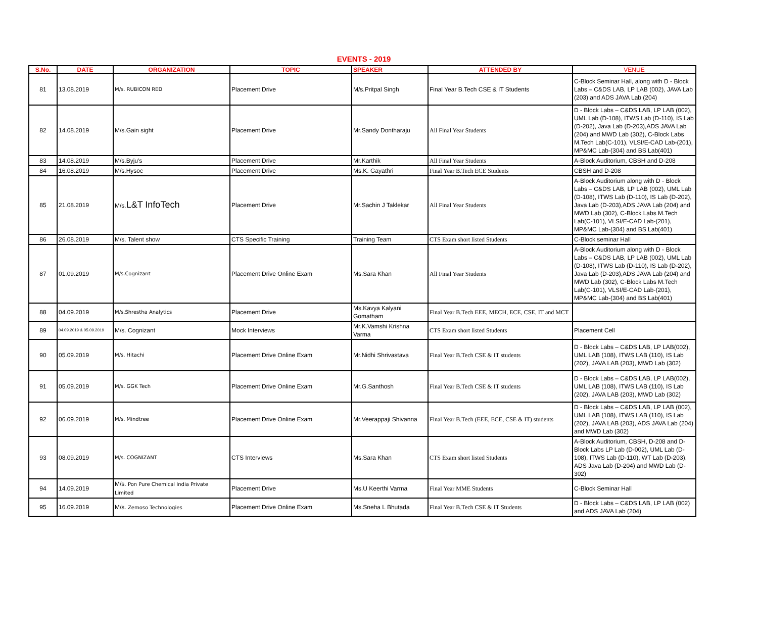EVENTS - 2019
| S.No. | DATE | ORGANIZATION | TOPIC | SPEAKER | ATTENDED BY | VENUE |
| --- | --- | --- | --- | --- | --- | --- |
| 81 | 13.08.2019 | M/s. RUBICON RED | Placement Drive | M/s.Pritpal Singh | Final Year B.Tech CSE & IT Students | C-Block Seminar Hall, along with D - Block Labs – C&DS LAB, LP LAB (002), JAVA Lab (203) and ADS JAVA Lab (204) |
| 82 | 14.08.2019 | M/s.Gain sight | Placement Drive | Mr.Sandy Dontharaju | All Final Year Students | D - Block Labs – C&DS LAB, LP LAB (002), UML Lab (D-108), ITWS Lab (D-110), IS Lab (D-202), Java Lab (D-203),ADS JAVA Lab (204) and MWD Lab (302), C-Block Labs M.Tech Lab(C-101), VLSI/E-CAD Lab-(201), MP&MC Lab-(304) and BS Lab(401) |
| 83 | 14.08.2019 | M/s.Byju's | Placement Drive | Mr.Karthik | All Final Year Students | A-Block Auditorium, CBSH and D-208 |
| 84 | 16.08.2019 | M/s.Hysoc | Placement Drive | Ms.K. Gayathri | Final Year B.Tech ECE Students | CBSH and D-208 |
| 85 | 21.08.2019 | M/s. L&T InfoTech | Placement Drive | Mr.Sachin J Taklekar | All Final Year Students | A-Block Auditorium along with D - Block Labs – C&DS LAB, LP LAB (002), UML Lab (D-108), ITWS Lab (D-110), IS Lab (D-202), Java Lab (D-203),ADS JAVA Lab (204) and MWD Lab (302), C-Block Labs M.Tech Lab(C-101), VLSI/E-CAD Lab-(201), MP&MC Lab-(304) and BS Lab(401) |
| 86 | 26.08.2019 | M/s. Talent show | CTS Specific Training | Training Team | CTS Exam short listed Students | C-Block seminar Hall |
| 87 | 01.09.2019 | M/s.Cognizant | Placement Drive Online Exam | Ms.Sara Khan | All Final Year Students | A-Block Auditorium along with D - Block Labs – C&DS LAB, LP LAB (002), UML Lab (D-108), ITWS Lab (D-110), IS Lab (D-202), Java Lab (D-203),ADS JAVA Lab (204) and MWD Lab (302), C-Block Labs M.Tech Lab(C-101), VLSI/E-CAD Lab-(201), MP&MC Lab-(304) and BS Lab(401) |
| 88 | 04.09.2019 | M/s.Shrestha Analytics | Placement Drive | Ms.Kavya Kalyani Gomatham | Final Year B.Tech EEE, MECH, ECE, CSE, IT and MCT | |
| 89 | 04.09.2019 & 05.09.2019 | M/s. Cognizant | Mock Interviews | Mr.K.Vamshi Krishna Varma | CTS Exam short listed Students | Placement Cell |
| 90 | 05.09.2019 | M/s. Hitachi | Placement Drive Online Exam | Mr.Nidhi Shrivastava | Final Year B.Tech CSE & IT students | D - Block Labs – C&DS LAB, LP LAB(002), UML LAB (108), ITWS LAB (110), IS Lab (202), JAVA LAB (203), MWD Lab (302) |
| 91 | 05.09.2019 | M/s. GGK Tech | Placement Drive Online Exam | Mr.G.Santhosh | Final Year B.Tech CSE & IT students | D - Block Labs – C&DS LAB, LP LAB(002), UML LAB (108), ITWS LAB (110), IS Lab (202), JAVA LAB (203), MWD Lab (302) |
| 92 | 06.09.2019 | M/s. Mindtree | Placement Drive Online Exam | Mr.Veerappaji Shivanna | Final Year B.Tech (EEE, ECE, CSE & IT) students | D - Block Labs – C&DS LAB, LP LAB (002), UML LAB (108), ITWS LAB (110), IS Lab (202), JAVA LAB (203), ADS JAVA Lab (204) and MWD Lab (302) |
| 93 | 08.09.2019 | M/s. COGNIZANT | CTS Interviews | Ms.Sara Khan | CTS Exam short listed Students | A-Block Auditorium, CBSH, D-208 and D-Block Labs LP Lab (D-002), UML Lab (D-108), ITWS Lab (D-110), WT Lab (D-203), ADS Java Lab (D-204) and MWD Lab (D-302) |
| 94 | 14.09.2019 | M/s. Pon Pure Chemical India Private Limited | Placement Drive | Ms.U Keerthi Varma | Final Year MME Students | C-Block Seminar Hall |
| 95 | 16.09.2019 | M/s. Zemoso Technologies | Placement Drive Online Exam | Ms.Sneha L Bhutada | Final Year B.Tech CSE & IT Students | D - Block Labs – C&DS LAB, LP LAB (002) and ADS JAVA Lab (204) |